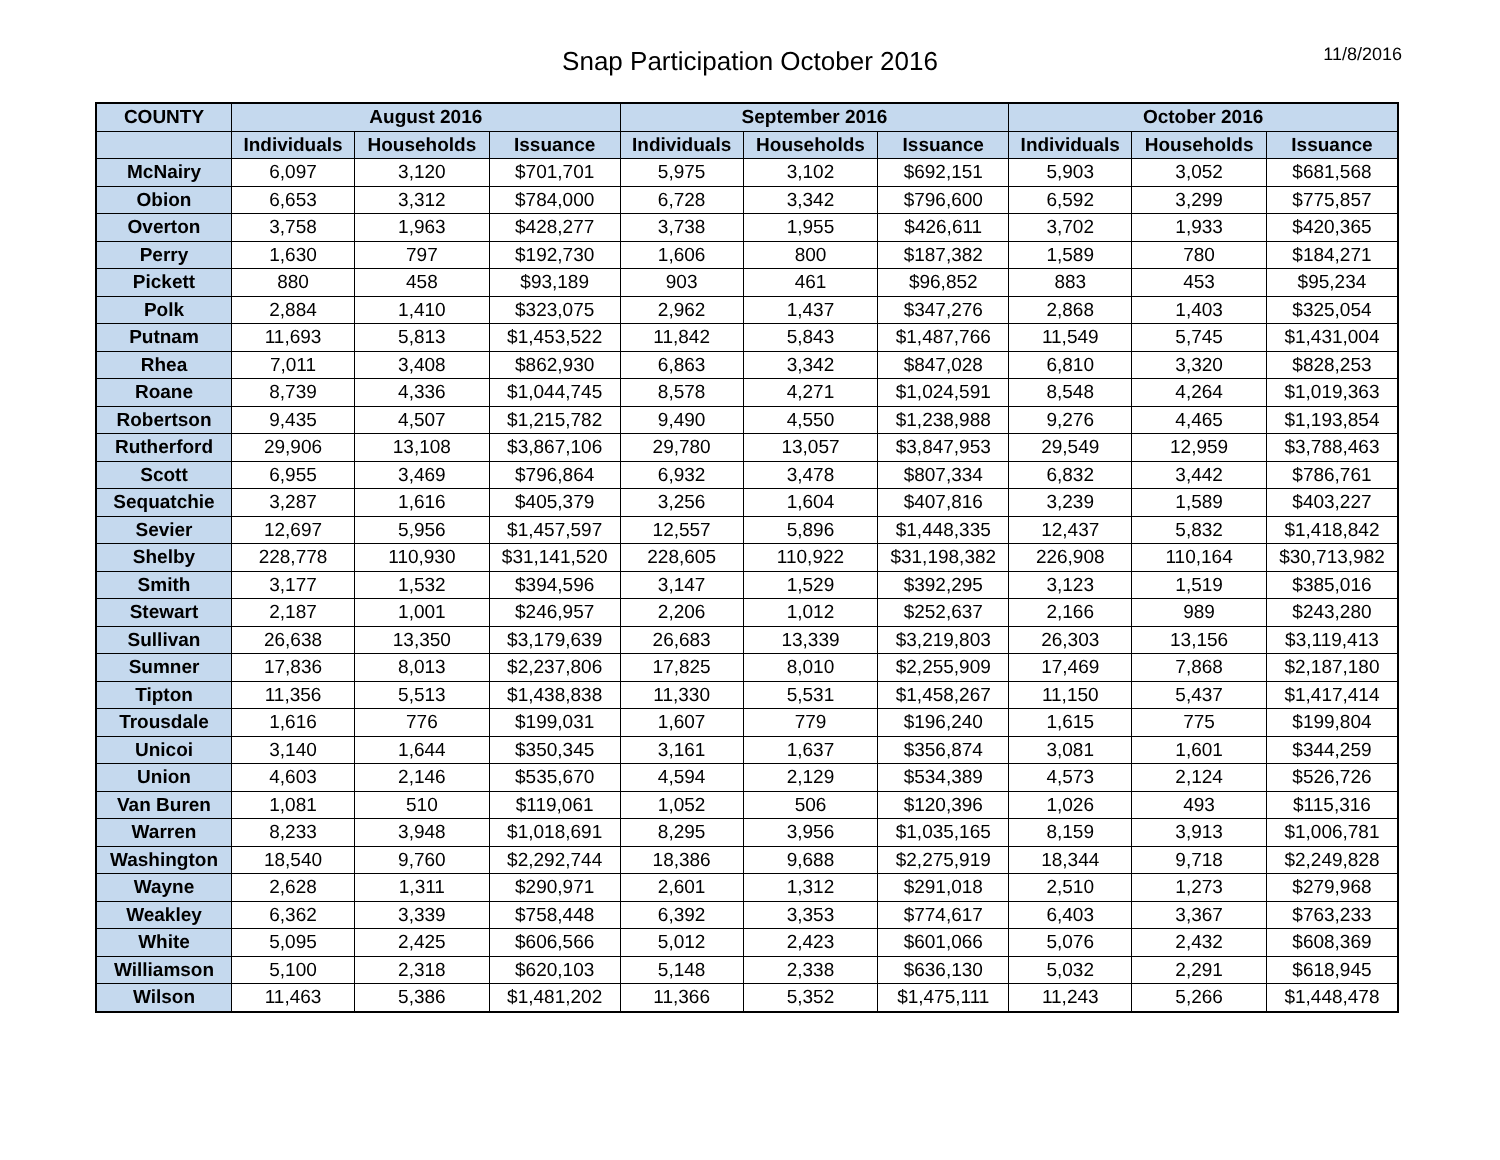Snap Participation October 2016
11/8/2016
| COUNTY | August 2016 | | | September 2016 | | | October 2016 | | |
| --- | --- | --- | --- | --- | --- | --- | --- | --- | --- |
| | Individuals | Households | Issuance | Individuals | Households | Issuance | Individuals | Households | Issuance |
| McNairy | 6,097 | 3,120 | $701,701 | 5,975 | 3,102 | $692,151 | 5,903 | 3,052 | $681,568 |
| Obion | 6,653 | 3,312 | $784,000 | 6,728 | 3,342 | $796,600 | 6,592 | 3,299 | $775,857 |
| Overton | 3,758 | 1,963 | $428,277 | 3,738 | 1,955 | $426,611 | 3,702 | 1,933 | $420,365 |
| Perry | 1,630 | 797 | $192,730 | 1,606 | 800 | $187,382 | 1,589 | 780 | $184,271 |
| Pickett | 880 | 458 | $93,189 | 903 | 461 | $96,852 | 883 | 453 | $95,234 |
| Polk | 2,884 | 1,410 | $323,075 | 2,962 | 1,437 | $347,276 | 2,868 | 1,403 | $325,054 |
| Putnam | 11,693 | 5,813 | $1,453,522 | 11,842 | 5,843 | $1,487,766 | 11,549 | 5,745 | $1,431,004 |
| Rhea | 7,011 | 3,408 | $862,930 | 6,863 | 3,342 | $847,028 | 6,810 | 3,320 | $828,253 |
| Roane | 8,739 | 4,336 | $1,044,745 | 8,578 | 4,271 | $1,024,591 | 8,548 | 4,264 | $1,019,363 |
| Robertson | 9,435 | 4,507 | $1,215,782 | 9,490 | 4,550 | $1,238,988 | 9,276 | 4,465 | $1,193,854 |
| Rutherford | 29,906 | 13,108 | $3,867,106 | 29,780 | 13,057 | $3,847,953 | 29,549 | 12,959 | $3,788,463 |
| Scott | 6,955 | 3,469 | $796,864 | 6,932 | 3,478 | $807,334 | 6,832 | 3,442 | $786,761 |
| Sequatchie | 3,287 | 1,616 | $405,379 | 3,256 | 1,604 | $407,816 | 3,239 | 1,589 | $403,227 |
| Sevier | 12,697 | 5,956 | $1,457,597 | 12,557 | 5,896 | $1,448,335 | 12,437 | 5,832 | $1,418,842 |
| Shelby | 228,778 | 110,930 | $31,141,520 | 228,605 | 110,922 | $31,198,382 | 226,908 | 110,164 | $30,713,982 |
| Smith | 3,177 | 1,532 | $394,596 | 3,147 | 1,529 | $392,295 | 3,123 | 1,519 | $385,016 |
| Stewart | 2,187 | 1,001 | $246,957 | 2,206 | 1,012 | $252,637 | 2,166 | 989 | $243,280 |
| Sullivan | 26,638 | 13,350 | $3,179,639 | 26,683 | 13,339 | $3,219,803 | 26,303 | 13,156 | $3,119,413 |
| Sumner | 17,836 | 8,013 | $2,237,806 | 17,825 | 8,010 | $2,255,909 | 17,469 | 7,868 | $2,187,180 |
| Tipton | 11,356 | 5,513 | $1,438,838 | 11,330 | 5,531 | $1,458,267 | 11,150 | 5,437 | $1,417,414 |
| Trousdale | 1,616 | 776 | $199,031 | 1,607 | 779 | $196,240 | 1,615 | 775 | $199,804 |
| Unicoi | 3,140 | 1,644 | $350,345 | 3,161 | 1,637 | $356,874 | 3,081 | 1,601 | $344,259 |
| Union | 4,603 | 2,146 | $535,670 | 4,594 | 2,129 | $534,389 | 4,573 | 2,124 | $526,726 |
| Van Buren | 1,081 | 510 | $119,061 | 1,052 | 506 | $120,396 | 1,026 | 493 | $115,316 |
| Warren | 8,233 | 3,948 | $1,018,691 | 8,295 | 3,956 | $1,035,165 | 8,159 | 3,913 | $1,006,781 |
| Washington | 18,540 | 9,760 | $2,292,744 | 18,386 | 9,688 | $2,275,919 | 18,344 | 9,718 | $2,249,828 |
| Wayne | 2,628 | 1,311 | $290,971 | 2,601 | 1,312 | $291,018 | 2,510 | 1,273 | $279,968 |
| Weakley | 6,362 | 3,339 | $758,448 | 6,392 | 3,353 | $774,617 | 6,403 | 3,367 | $763,233 |
| White | 5,095 | 2,425 | $606,566 | 5,012 | 2,423 | $601,066 | 5,076 | 2,432 | $608,369 |
| Williamson | 5,100 | 2,318 | $620,103 | 5,148 | 2,338 | $636,130 | 5,032 | 2,291 | $618,945 |
| Wilson | 11,463 | 5,386 | $1,481,202 | 11,366 | 5,352 | $1,475,111 | 11,243 | 5,266 | $1,448,478 |